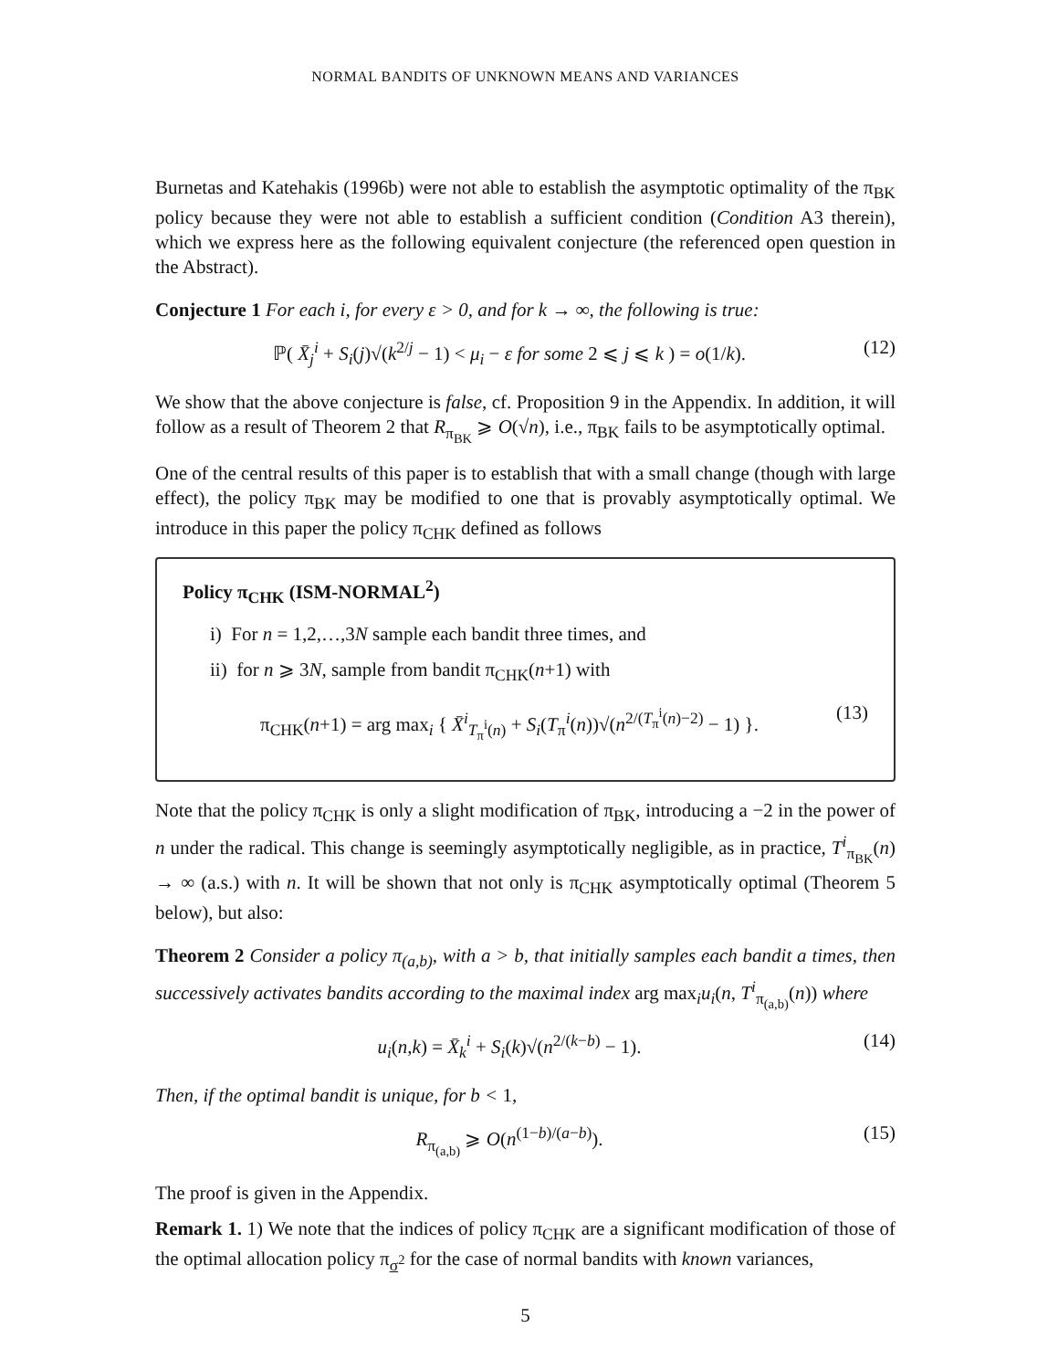NORMAL BANDITS OF UNKNOWN MEANS AND VARIANCES
Burnetas and Katehakis (1996b) were not able to establish the asymptotic optimality of the π<sub>BK</sub> policy because they were not able to establish a sufficient condition (Condition A3 therein), which we express here as the following equivalent conjecture (the referenced open question in the Abstract).
Conjecture 1 For each i, for every ε > 0, and for k → ∞, the following is true:
ℙ( X̄<sub>j</sub><sup>i</sup> + S<sub>i</sub>(j)√(k<sup>2/j</sup> − 1) < μ<sub>i</sub> − ε for some 2 ⩽ j ⩽ k ) = o(1/k). (12)
We show that the above conjecture is false, cf. Proposition 9 in the Appendix. In addition, it will follow as a result of Theorem 2 that R<sub>π<sub>BK</sub></sub> ⩾ O(√n), i.e., π<sub>BK</sub> fails to be asymptotically optimal.
One of the central results of this paper is to establish that with a small change (though with large effect), the policy π<sub>BK</sub> may be modified to one that is provably asymptotically optimal. We introduce in this paper the policy π<sub>CHK</sub> defined as follows
Policy π<sub>CHK</sub> (ISM-NORMAL<sup>2</sup>)
i) For n = 1,2,…,3N sample each bandit three times, and
ii) for n ⩾ 3N, sample from bandit π<sub>CHK</sub>(n+1) with
π<sub>CHK</sub>(n+1) = arg max<sub>i</sub> { X̄<sup>i</sup><sub>T<sub>π</sub><sup>i</sup>(n)</sub> + S<sub>i</sub>(T<sub>π</sub><sup>i</sup>(n))√(n<sup>2/(T<sub>π</sub><sup>i</sup>(n)−2)</sup> − 1) }. (13)
Note that the policy π<sub>CHK</sub> is only a slight modification of π<sub>BK</sub>, introducing a −2 in the power of n under the radical. This change is seemingly asymptotically negligible, as in practice, T<sup>i</sup><sub>π<sub>BK</sub></sub>(n) → ∞ (a.s.) with n. It will be shown that not only is π<sub>CHK</sub> asymptotically optimal (Theorem 5 below), but also:
Theorem 2 Consider a policy π<sub>(a,b)</sub>, with a > b, that initially samples each bandit a times, then successively activates bandits according to the maximal index arg max<sub>i</sub>u<sub>i</sub>(n, T<sup>i</sup><sub>π<sub>(a,b)</sub></sub>(n)) where
u<sub>i</sub>(n,k) = X̄<sub>k</sub><sup>i</sup> + S<sub>i</sub>(k)√(n<sup>2/(k−b)</sup> − 1). (14)
Then, if the optimal bandit is unique, for b < 1,
R<sub>π<sub>(a,b)</sub></sub> ⩾ O(n<sup>(1−b)/(a−b)</sup>). (15)
The proof is given in the Appendix.
Remark 1. 1) We note that the indices of policy π<sub>CHK</sub> are a significant modification of those of the optimal allocation policy π<sub>σ<sup>2</sup></sub> for the case of normal bandits with known variances,
5